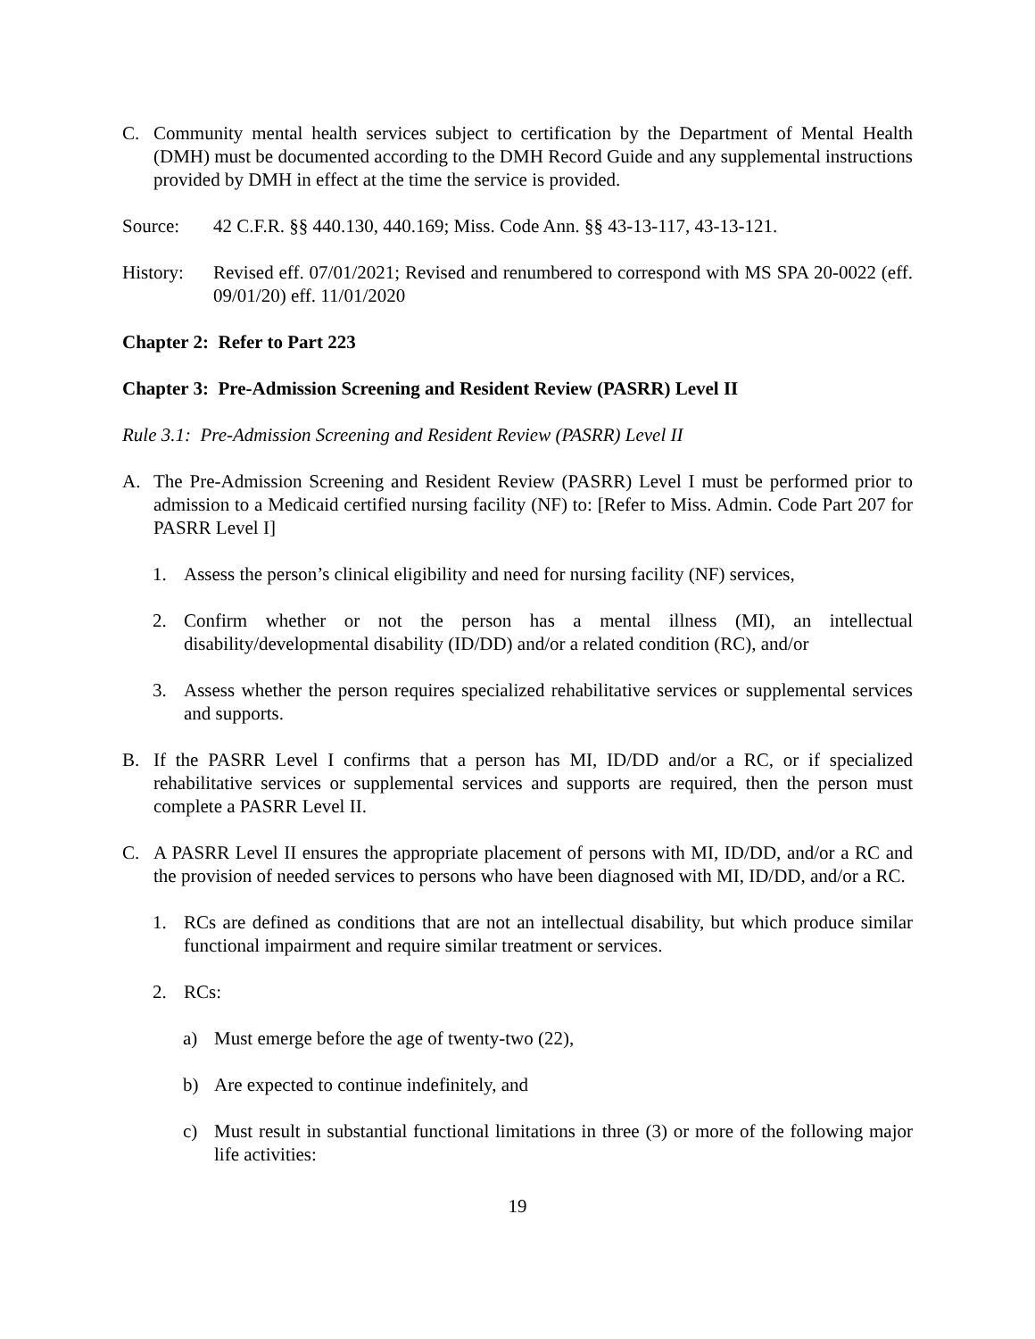C. Community mental health services subject to certification by the Department of Mental Health (DMH) must be documented according to the DMH Record Guide and any supplemental instructions provided by DMH in effect at the time the service is provided.
Source: 42 C.F.R. §§ 440.130, 440.169; Miss. Code Ann. §§ 43-13-117, 43-13-121.
History: Revised eff. 07/01/2021; Revised and renumbered to correspond with MS SPA 20-0022 (eff. 09/01/20) eff. 11/01/2020
Chapter 2: Refer to Part 223
Chapter 3: Pre-Admission Screening and Resident Review (PASRR) Level II
Rule 3.1: Pre-Admission Screening and Resident Review (PASRR) Level II
A. The Pre-Admission Screening and Resident Review (PASRR) Level I must be performed prior to admission to a Medicaid certified nursing facility (NF) to: [Refer to Miss. Admin. Code Part 207 for PASRR Level I]
1. Assess the person’s clinical eligibility and need for nursing facility (NF) services,
2. Confirm whether or not the person has a mental illness (MI), an intellectual disability/developmental disability (ID/DD) and/or a related condition (RC), and/or
3. Assess whether the person requires specialized rehabilitative services or supplemental services and supports.
B. If the PASRR Level I confirms that a person has MI, ID/DD and/or a RC, or if specialized rehabilitative services or supplemental services and supports are required, then the person must complete a PASRR Level II.
C. A PASRR Level II ensures the appropriate placement of persons with MI, ID/DD, and/or a RC and the provision of needed services to persons who have been diagnosed with MI, ID/DD, and/or a RC.
1. RCs are defined as conditions that are not an intellectual disability, but which produce similar functional impairment and require similar treatment or services.
2. RCs:
a) Must emerge before the age of twenty-two (22),
b) Are expected to continue indefinitely, and
c) Must result in substantial functional limitations in three (3) or more of the following major life activities:
19